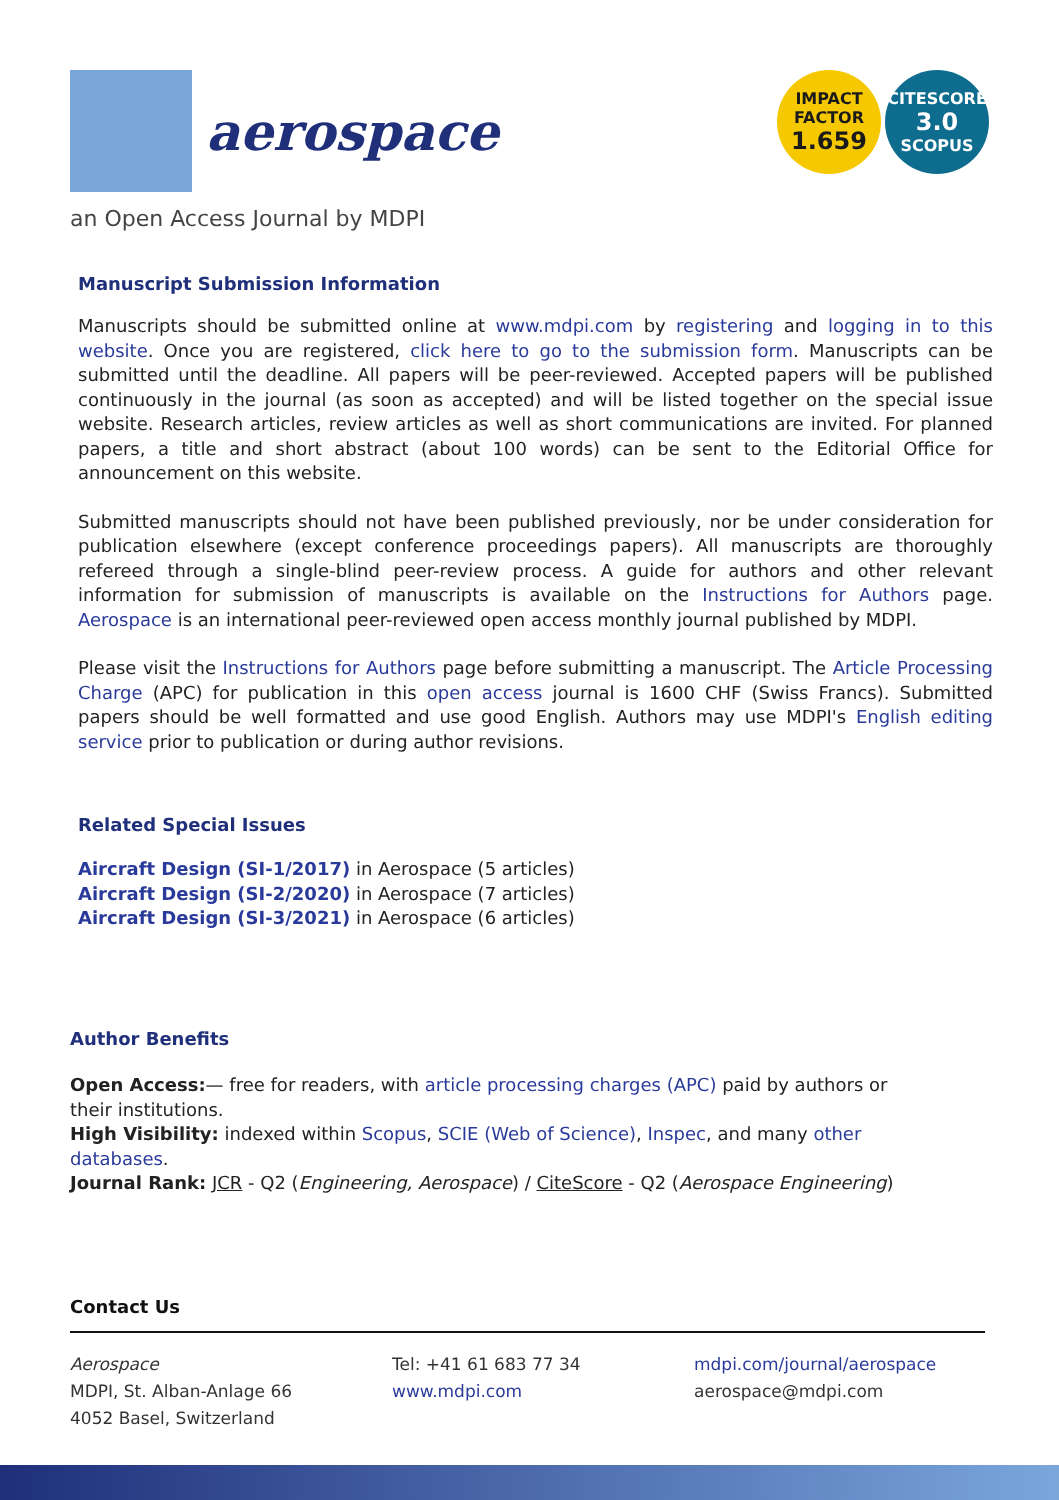aerospace
IMPACT
FACTOR
1.659
CITESCORE
3.0
SCOPUS
an Open Access Journal by MDPI
Manuscript Submission Information
Manuscripts should be submitted online at www.mdpi.com by registering and logging in to this website. Once you are registered, click here to go to the submission form. Manuscripts can be submitted until the deadline. All papers will be peer-reviewed. Accepted papers will be published continuously in the journal (as soon as accepted) and will be listed together on the special issue website. Research articles, review articles as well as short communications are invited. For planned papers, a title and short abstract (about 100 words) can be sent to the Editorial Office for announcement on this website.
Submitted manuscripts should not have been published previously, nor be under consideration for publication elsewhere (except conference proceedings papers). All manuscripts are thoroughly refereed through a single-blind peer-review process. A guide for authors and other relevant information for submission of manuscripts is available on the Instructions for Authors page. Aerospace is an international peer-reviewed open access monthly journal published by MDPI.
Please visit the Instructions for Authors page before submitting a manuscript. The Article Processing Charge (APC) for publication in this open access journal is 1600 CHF (Swiss Francs). Submitted papers should be well formatted and use good English. Authors may use MDPI's English editing service prior to publication or during author revisions.
Related Special Issues
Aircraft Design (SI-1/2017) in Aerospace (5 articles)
Aircraft Design (SI-2/2020) in Aerospace (7 articles)
Aircraft Design (SI-3/2021) in Aerospace (6 articles)
Author Benefits
Open Access:— free for readers, with article processing charges (APC) paid by authors or their institutions.
High Visibility: indexed within Scopus, SCIE (Web of Science), Inspec, and many other databases.
Journal Rank: JCR - Q2 (Engineering, Aerospace) / CiteScore - Q2 (Aerospace Engineering)
Contact Us
Aerospace
MDPI, St. Alban-Anlage 66
4052 Basel, Switzerland
Tel: +41 61 683 77 34
www.mdpi.com
mdpi.com/journal/aerospace
aerospace@mdpi.com